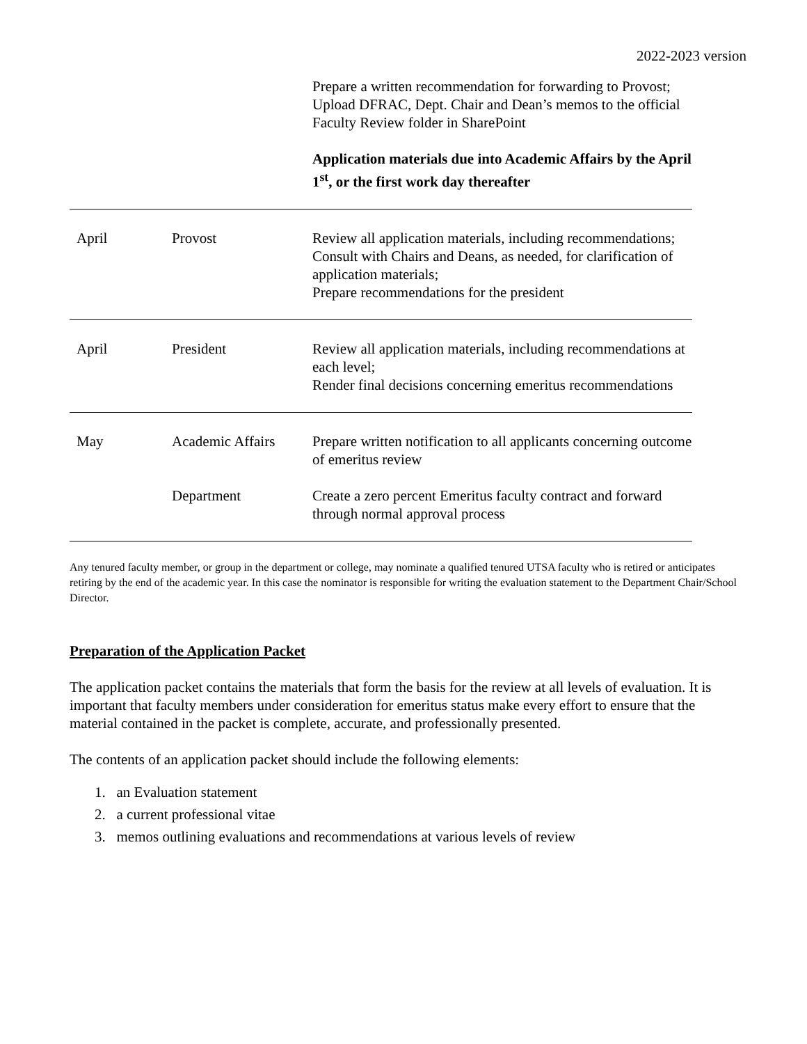2022-2023 version
| | | Prepare a written recommendation for forwarding to Provost; Upload DFRAC, Dept. Chair and Dean’s memos to the official Faculty Review folder in SharePoint Application materials due into Academic Affairs by the April 1<sup>st</sup>, or the first work day thereafter |
| April | Provost | Review all application materials, including recommendations; Consult with Chairs and Deans, as needed, for clarification of application materials; Prepare recommendations for the president |
| April | President | Review all application materials, including recommendations at each level; Render final decisions concerning emeritus recommendations |
| May | Academic Affairs | Prepare written notification to all applicants concerning outcome of emeritus review |
| | Department | Create a zero percent Emeritus faculty contract and forward through normal approval process |
Any tenured faculty member, or group in the department or college, may nominate a qualified tenured UTSA faculty who is retired or anticipates retiring by the end of the academic year. In this case the nominator is responsible for writing the evaluation statement to the Department Chair/School Director.
Preparation of the Application Packet
The application packet contains the materials that form the basis for the review at all levels of evaluation. It is important that faculty members under consideration for emeritus status make every effort to ensure that the material contained in the packet is complete, accurate, and professionally presented.
The contents of an application packet should include the following elements:
1. an Evaluation statement
2. a current professional vitae
3. memos outlining evaluations and recommendations at various levels of review